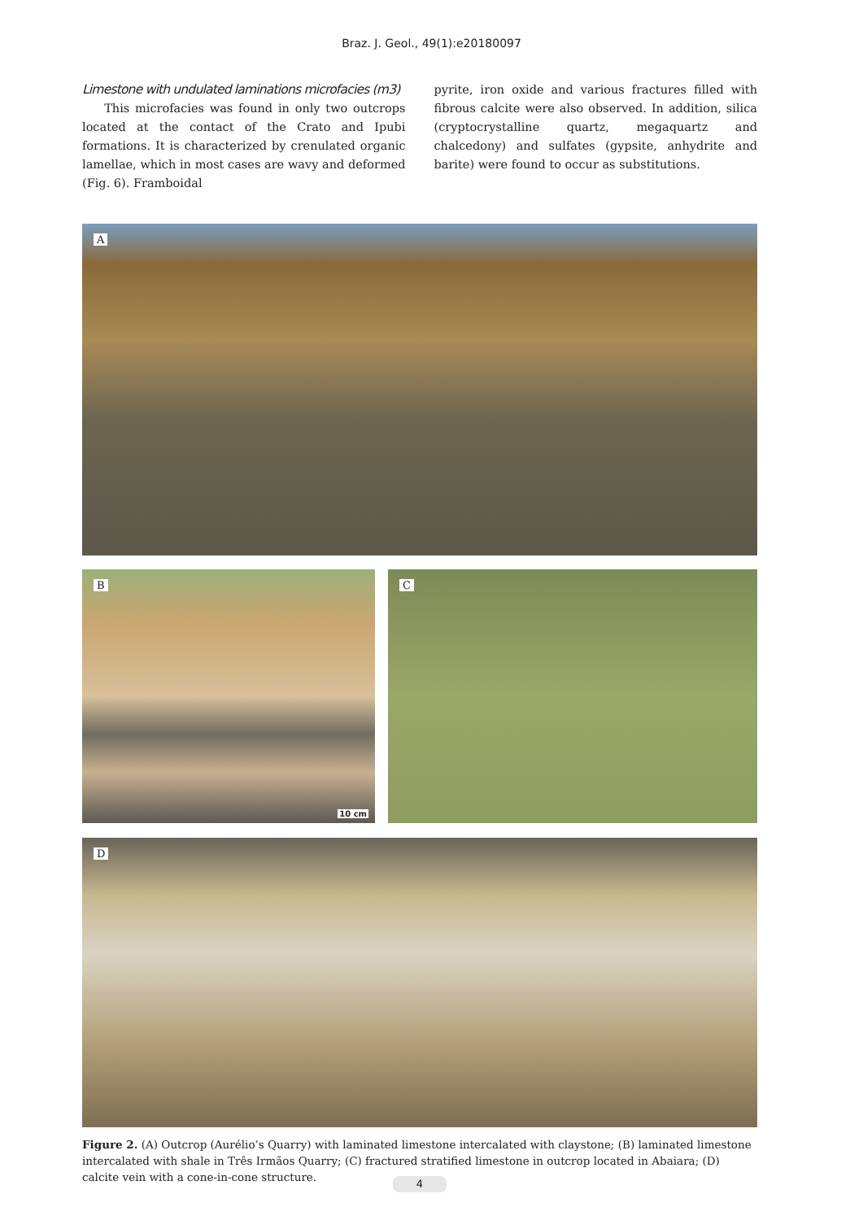Braz. J. Geol., 49(1):e20180097
Limestone with undulated laminations microfacies (m3)
This microfacies was found in only two outcrops located at the contact of the Crato and Ipubi formations. It is characterized by crenulated organic lamellae, which in most cases are wavy and deformed (Fig. 6). Framboidal
pyrite, iron oxide and various fractures filled with fibrous calcite were also observed. In addition, silica (cryptocrystalline quartz, megaquartz and chalcedony) and sulfates (gypsite, anhydrite and barite) were found to occur as substitutions.
A
B
10 cm
C
D
Figure 2. (A) Outcrop (Aurélio’s Quarry) with laminated limestone intercalated with claystone; (B) laminated limestone intercalated with shale in Três Irmãos Quarry; (C) fractured stratified limestone in outcrop located in Abaiara; (D) calcite vein with a cone-in-cone structure.
4